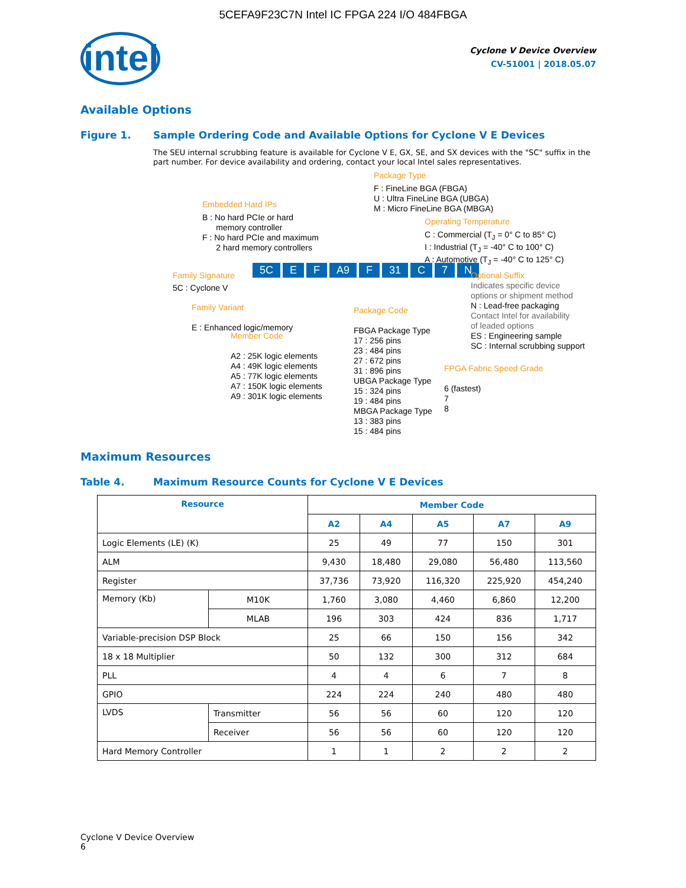5CEFA9F23C7N Intel IC FPGA 224 I/O 484FBGA
intel
Cyclone V Device Overview
CV-51001 | 2018.05.07
Available Options
Figure 1. Sample Ordering Code and Available Options for Cyclone V E Devices
The SEU internal scrubbing feature is available for Cyclone V E, GX, SE, and SX devices with the "SC" suffix in the part number. For device availability and ordering, contact your local Intel sales representatives.
Package Type
F : FineLine BGA (FBGA)
U : Ultra FineLine BGA (UBGA)
M : Micro FineLine BGA (MBGA)
Embedded Hard IPs
B : No hard PCIe or hard
memory controller
F : No hard PCIe and maximum
2 hard memory controllers
Operating Temperature
C : Commercial (T<sub>J</sub> = 0° C to 85° C)
I : Industrial (T<sub>J</sub> = -40° C to 100° C)
A : Automotive (T<sub>J</sub> = -40° C to 125° C)
Family Signature
5C : Cyclone V
5C E F A9 F 31 C 7 N
Optional Suffix
Indicates specific device
options or shipment method
N : Lead-free packaging
Contact Intel for availability
of leaded options
ES : Engineering sample
SC : Internal scrubbing support
Family Variant
E : Enhanced logic/memory
Member Code
A2 : 25K logic elements
A4 : 49K logic elements
A5 : 77K logic elements
A7 : 150K logic elements
A9 : 301K logic elements
Package Code
FBGA Package Type
17 : 256 pins
23 : 484 pins
27 : 672 pins
31 : 896 pins
UBGA Package Type
15 : 324 pins
19 : 484 pins
MBGA Package Type
13 : 383 pins
15 : 484 pins
FPGA Fabric Speed Grade
6 (fastest)
7
8
Maximum Resources
Table 4. Maximum Resource Counts for Cyclone V E Devices
| Resource | | Member Code | | | | |
| --- | --- | --- | --- | --- | --- | --- |
| | | A2 | A4 | A5 | A7 | A9 |
| Logic Elements (LE) (K) | | 25 | 49 | 77 | 150 | 301 |
| ALM | | 9,430 | 18,480 | 29,080 | 56,480 | 113,560 |
| Register | | 37,736 | 73,920 | 116,320 | 225,920 | 454,240 |
| Memory (Kb) | M10K | 1,760 | 3,080 | 4,460 | 6,860 | 12,200 |
| | MLAB | 196 | 303 | 424 | 836 | 1,717 |
| Variable-precision DSP Block | | 25 | 66 | 150 | 156 | 342 |
| 18 x 18 Multiplier | | 50 | 132 | 300 | 312 | 684 |
| PLL | | 4 | 4 | 6 | 7 | 8 |
| GPIO | | 224 | 224 | 240 | 480 | 480 |
| LVDS | Transmitter | 56 | 56 | 60 | 120 | 120 |
| | Receiver | 56 | 56 | 60 | 120 | 120 |
| Hard Memory Controller | | 1 | 1 | 2 | 2 | 2 |
Cyclone V Device Overview
6